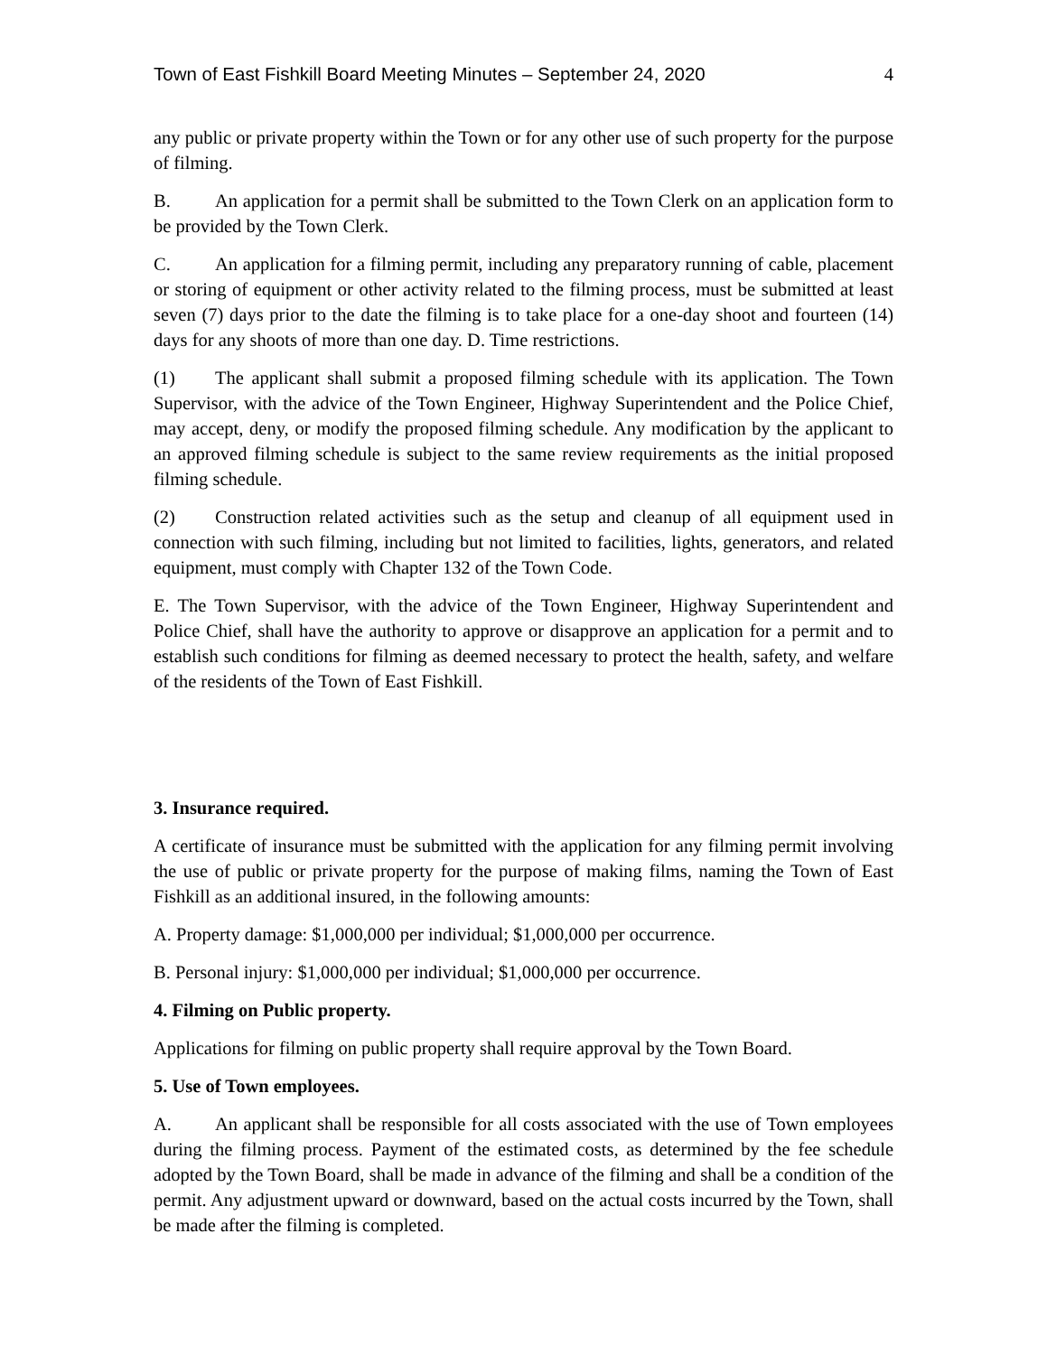Town of East Fishkill Board Meeting Minutes – September 24, 2020 4
any public or private property within the Town or for any other use of such property for the purpose of filming.
B. An application for a permit shall be submitted to the Town Clerk on an application form to be provided by the Town Clerk.
C. An application for a filming permit, including any preparatory running of cable, placement or storing of equipment or other activity related to the filming process, must be submitted at least seven (7) days prior to the date the filming is to take place for a one-day shoot and fourteen (14) days for any shoots of more than one day. D. Time restrictions.
(1) The applicant shall submit a proposed filming schedule with its application. The Town Supervisor, with the advice of the Town Engineer, Highway Superintendent and the Police Chief, may accept, deny, or modify the proposed filming schedule. Any modification by the applicant to an approved filming schedule is subject to the same review requirements as the initial proposed filming schedule.
(2) Construction related activities such as the setup and cleanup of all equipment used in connection with such filming, including but not limited to facilities, lights, generators, and related equipment, must comply with Chapter 132 of the Town Code.
E. The Town Supervisor, with the advice of the Town Engineer, Highway Superintendent and Police Chief, shall have the authority to approve or disapprove an application for a permit and to establish such conditions for filming as deemed necessary to protect the health, safety, and welfare of the residents of the Town of East Fishkill.
3. Insurance required.
A certificate of insurance must be submitted with the application for any filming permit involving the use of public or private property for the purpose of making films, naming the Town of East Fishkill as an additional insured, in the following amounts:
A. Property damage: $1,000,000 per individual; $1,000,000 per occurrence.
B. Personal injury: $1,000,000 per individual; $1,000,000 per occurrence.
4. Filming on Public property.
Applications for filming on public property shall require approval by the Town Board.
5. Use of Town employees.
A. An applicant shall be responsible for all costs associated with the use of Town employees during the filming process. Payment of the estimated costs, as determined by the fee schedule adopted by the Town Board, shall be made in advance of the filming and shall be a condition of the permit. Any adjustment upward or downward, based on the actual costs incurred by the Town, shall be made after the filming is completed.